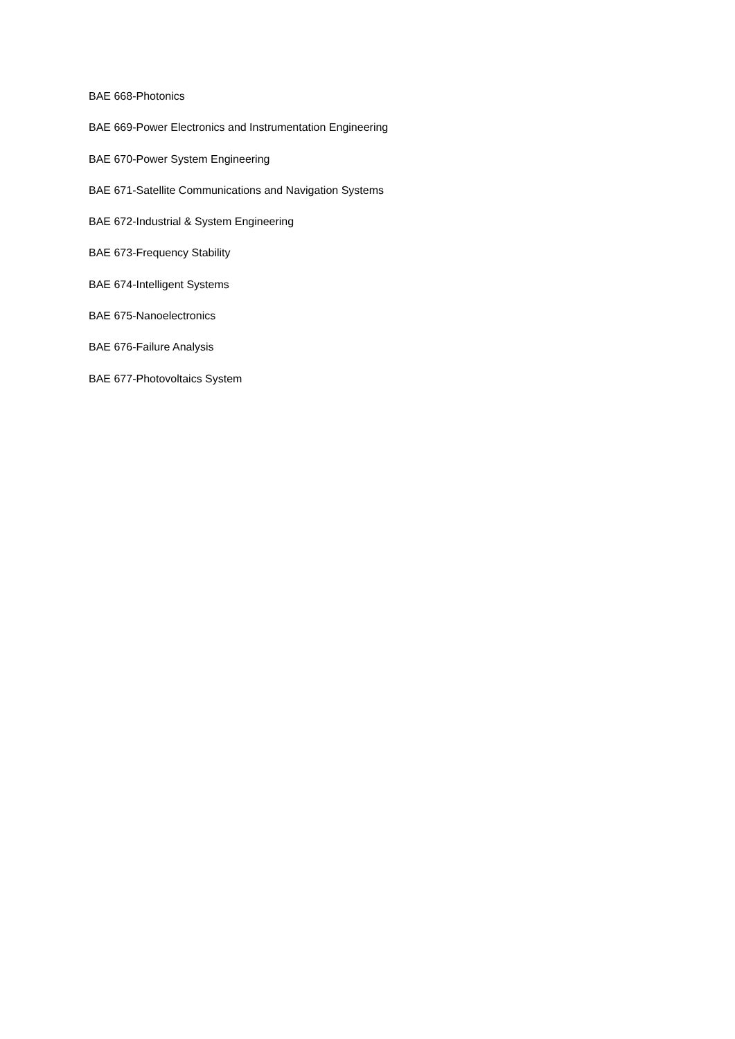BAE 668-Photonics
BAE 669-Power Electronics and Instrumentation Engineering
BAE 670-Power System Engineering
BAE 671-Satellite Communications and Navigation Systems
BAE 672-Industrial & System Engineering
BAE 673-Frequency Stability
BAE 674-Intelligent Systems
BAE 675-Nanoelectronics
BAE 676-Failure Analysis
BAE 677-Photovoltaics System